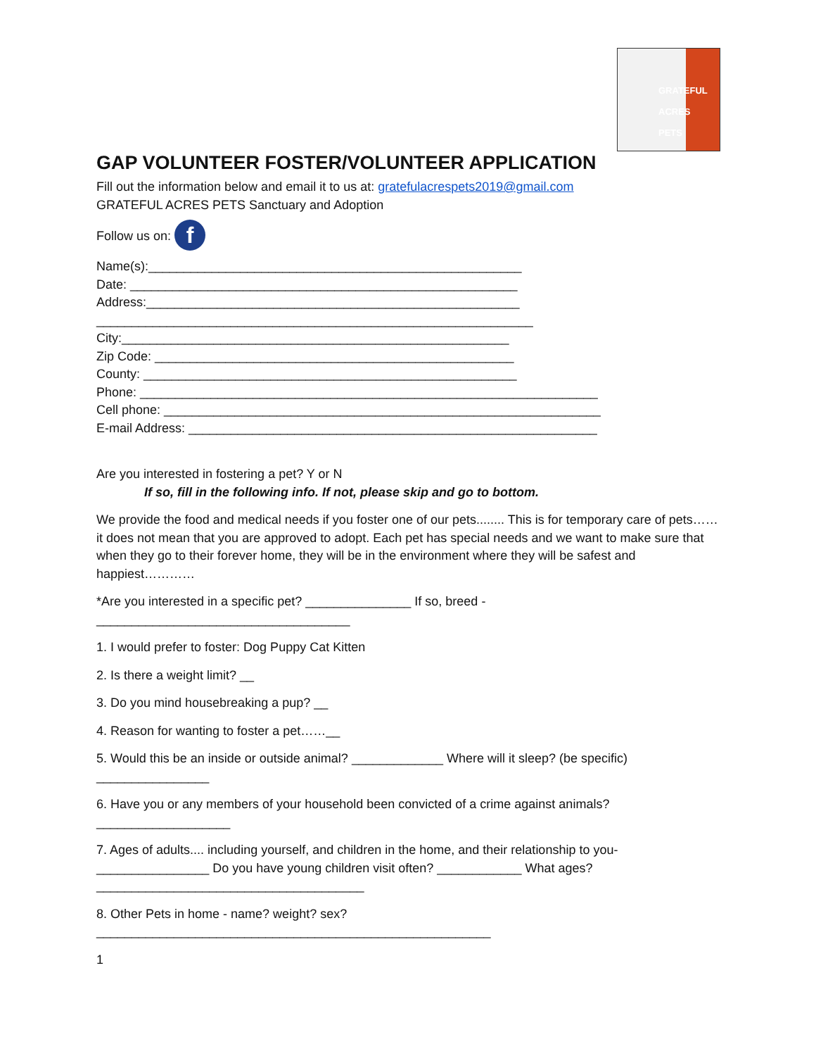GRATEFUL
ACRES
PETS
GAP VOLUNTEER FOSTER/VOLUNTEER APPLICATION
Fill out the information below and email it to us at: gratefulacrespets2019@gmail.com
GRATEFUL ACRES PETS Sanctuary and Adoption
Follow us on: f
Name(s):_____________________________________________________
Date: _______________________________________________________
Address:_____________________________________________________
______________________________________________________________
City:_______________________________________________________
Zip Code: ___________________________________________________
County: _____________________________________________________
Phone: _________________________________________________________________
Cell phone: ______________________________________________________________
E-mail Address: __________________________________________________________
Are you interested in fostering a pet? Y or N
If so, fill in the following info. If not, please skip and go to bottom.
We provide the food and medical needs if you foster one of our pets........ This is for temporary care of pets……it does not mean that you are approved to adopt. Each pet has special needs and we want to make sure that when they go to their forever home, they will be in the environment where they will be safest and happiest…………
*Are you interested in a specific pet? _______________ If so, breed - ____________________________________
1. I would prefer to foster: Dog Puppy Cat Kitten
2. Is there a weight limit? __
3. Do you mind housebreaking a pup? __
4. Reason for wanting to foster a pet……__
5. Would this be an inside or outside animal? _____________ Where will it sleep? (be specific) ________________
6. Have you or any members of your household been convicted of a crime against animals? ___________________
7. Ages of adults.... including yourself, and children in the home, and their relationship to you- ________________ Do you have young children visit often? ____________ What ages? ______________________________________
8. Other Pets in home - name? weight? sex? ________________________________________________________
1